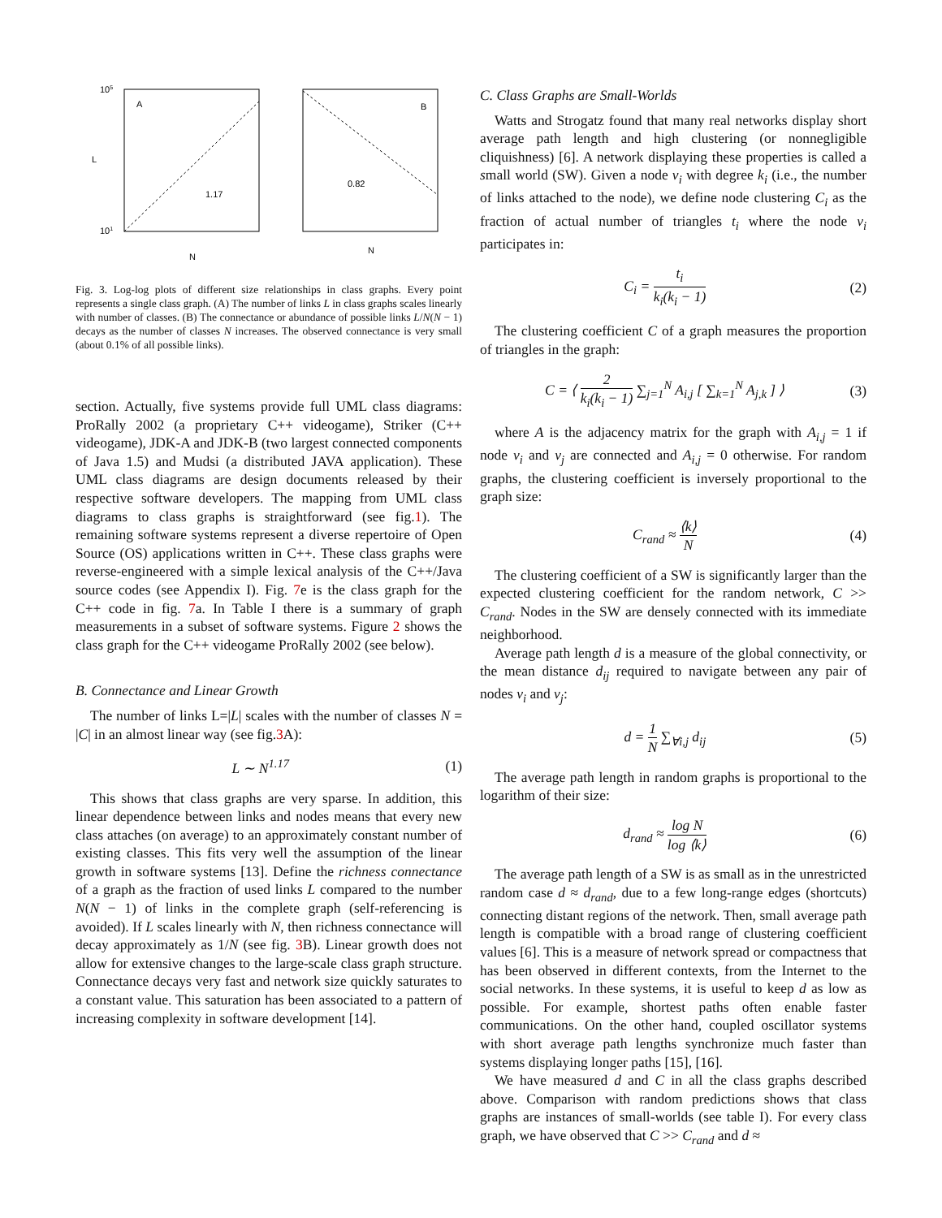A
1.17
105
101
L
N
B
0.82
N
Fig. 3. Log-log plots of different size relationships in class graphs. Every point represents a single class graph. (A) The number of links L in class graphs scales linearly with number of classes. (B) The connectance or abundance of possible links L/N(N − 1) decays as the number of classes N increases. The observed connectance is very small (about 0.1% of all possible links).
section. Actually, five systems provide full UML class diagrams: ProRally 2002 (a proprietary C++ videogame), Striker (C++ videogame), JDK-A and JDK-B (two largest connected components of Java 1.5) and Mudsi (a distributed JAVA application). These UML class diagrams are design documents released by their respective software developers. The mapping from UML class diagrams to class graphs is straightforward (see fig.1). The remaining software systems represent a diverse repertoire of Open Source (OS) applications written in C++. These class graphs were reverse-engineered with a simple lexical analysis of the C++/Java source codes (see Appendix I). Fig. 7e is the class graph for the C++ code in fig. 7a. In Table I there is a summary of graph measurements in a subset of software systems. Figure 2 shows the class graph for the C++ videogame ProRally 2002 (see below).
B. Connectance and Linear Growth
The number of links L=|L| scales with the number of classes N = |C| in an almost linear way (see fig.3 A):
L ∼ N<sup>1.17</sup> (1)
This shows that class graphs are very sparse. In addition, this linear dependence between links and nodes means that every new class attaches (on average) to an approximately constant number of existing classes. This fits very well the assumption of the linear growth in software systems [13]. Define the richness connectance of a graph as the fraction of used links L compared to the number N(N − 1) of links in the complete graph (self-referencing is avoided). If L scales linearly with N, then richness connectance will decay approximately as 1/N (see fig. 3 B). Linear growth does not allow for extensive changes to the large-scale class graph structure. Connectance decays very fast and network size quickly saturates to a constant value. This saturation has been associated to a pattern of increasing complexity in software development [14].
C. Class Graphs are Small-Worlds
Watts and Strogatz found that many real networks display short average path length and high clustering (or nonnegligible cliquishness) [6]. A network displaying these properties is called a small world (SW). Given a node v<sub>i</sub> with degree k<sub>i</sub> (i.e., the number of links attached to the node), we define node clustering C<sub>i</sub> as the fraction of actual number of triangles t<sub>i</sub> where the node v<sub>i</sub> participates in:
C<sub>i</sub> = t<sub>i</sub> k<sub>i</sub>(k<sub>i</sub> − 1) (2)
The clustering coefficient C of a graph measures the proportion of triangles in the graph:
C = ⟨ 2 k<sub>i</sub>(k<sub>i</sub> − 1) ∑<sub>j=1</sub><sup>N</sup> A<sub>i,j</sub> [ ∑<sub>k=1</sub><sup>N</sup> A<sub>j,k</sub> ] ⟩ (3)
where A is the adjacency matrix for the graph with A<sub>i,j</sub> = 1 if node v<sub>i</sub> and v<sub>j</sub> are connected and A<sub>i,j</sub> = 0 otherwise. For random graphs, the clustering coefficient is inversely proportional to the graph size:
C<sub>rand</sub> ≈ ⟨k⟩ N (4)
The clustering coefficient of a SW is significantly larger than the expected clustering coefficient for the random network, C >> C<sub>rand</sub>. Nodes in the SW are densely connected with its immediate neighborhood.
Average path length d is a measure of the global connectivity, or the mean distance d<sub>ij</sub> required to navigate between any pair of nodes v<sub>i</sub> and v<sub>j</sub>:
d = 1 N ∑<sub>∀i,j</sub> d<sub>ij</sub> (5)
The average path length in random graphs is proportional to the logarithm of their size:
d<sub>rand</sub> ≈ log N log ⟨k⟩ (6)
The average path length of a SW is as small as in the unrestricted random case d ≈ d<sub>rand</sub>, due to a few long-range edges (shortcuts) connecting distant regions of the network. Then, small average path length is compatible with a broad range of clustering coefficient values [6]. This is a measure of network spread or compactness that has been observed in different contexts, from the Internet to the social networks. In these systems, it is useful to keep d as low as possible. For example, shortest paths often enable faster communications. On the other hand, coupled oscillator systems with short average path lengths synchronize much faster than systems displaying longer paths [15], [16].
We have measured d and C in all the class graphs described above. Comparison with random predictions shows that class graphs are instances of small-worlds (see table I). For every class graph, we have observed that C >> C<sub>rand</sub> and d ≈